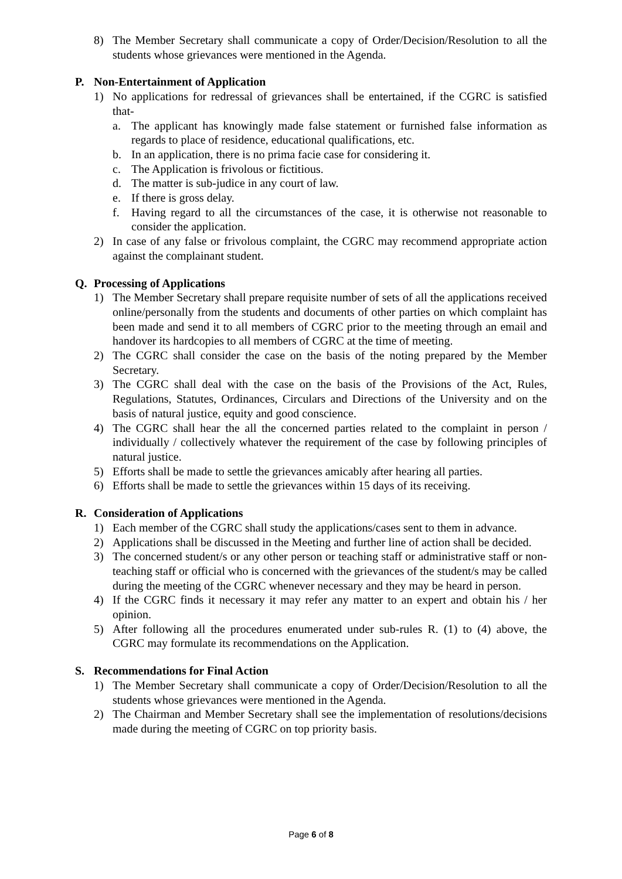8) The Member Secretary shall communicate a copy of Order/Decision/Resolution to all the students whose grievances were mentioned in the Agenda.
P. Non-Entertainment of Application
1) No applications for redressal of grievances shall be entertained, if the CGRC is satisfied that-
a. The applicant has knowingly made false statement or furnished false information as regards to place of residence, educational qualifications, etc.
b. In an application, there is no prima facie case for considering it.
c. The Application is frivolous or fictitious.
d. The matter is sub-judice in any court of law.
e. If there is gross delay.
f. Having regard to all the circumstances of the case, it is otherwise not reasonable to consider the application.
2) In case of any false or frivolous complaint, the CGRC may recommend appropriate action against the complainant student.
Q. Processing of Applications
1) The Member Secretary shall prepare requisite number of sets of all the applications received online/personally from the students and documents of other parties on which complaint has been made and send it to all members of CGRC prior to the meeting through an email and handover its hardcopies to all members of CGRC at the time of meeting.
2) The CGRC shall consider the case on the basis of the noting prepared by the Member Secretary.
3) The CGRC shall deal with the case on the basis of the Provisions of the Act, Rules, Regulations, Statutes, Ordinances, Circulars and Directions of the University and on the basis of natural justice, equity and good conscience.
4) The CGRC shall hear the all the concerned parties related to the complaint in person / individually / collectively whatever the requirement of the case by following principles of natural justice.
5) Efforts shall be made to settle the grievances amicably after hearing all parties.
6) Efforts shall be made to settle the grievances within 15 days of its receiving.
R. Consideration of Applications
1) Each member of the CGRC shall study the applications/cases sent to them in advance.
2) Applications shall be discussed in the Meeting and further line of action shall be decided.
3) The concerned student/s or any other person or teaching staff or administrative staff or non-teaching staff or official who is concerned with the grievances of the student/s may be called during the meeting of the CGRC whenever necessary and they may be heard in person.
4) If the CGRC finds it necessary it may refer any matter to an expert and obtain his / her opinion.
5) After following all the procedures enumerated under sub-rules R. (1) to (4) above, the CGRC may formulate its recommendations on the Application.
S. Recommendations for Final Action
1) The Member Secretary shall communicate a copy of Order/Decision/Resolution to all the students whose grievances were mentioned in the Agenda.
2) The Chairman and Member Secretary shall see the implementation of resolutions/decisions made during the meeting of CGRC on top priority basis.
Page 6 of 8